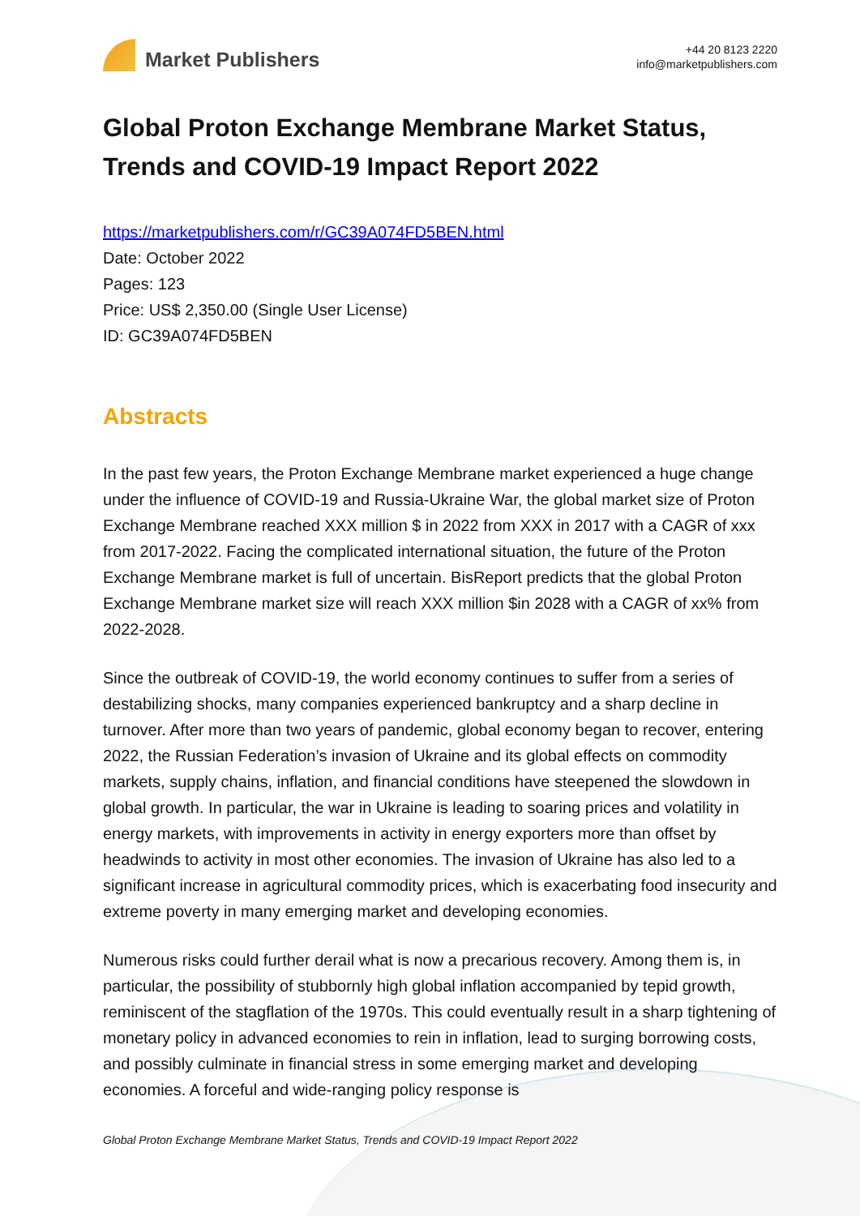Market Publishers
+44 20 8123 2220
info@marketpublishers.com
Global Proton Exchange Membrane Market Status, Trends and COVID-19 Impact Report 2022
https://marketpublishers.com/r/GC39A074FD5BEN.html
Date: October 2022
Pages: 123
Price: US$ 2,350.00 (Single User License)
ID: GC39A074FD5BEN
Abstracts
In the past few years, the Proton Exchange Membrane market experienced a huge change under the influence of COVID-19 and Russia-Ukraine War, the global market size of Proton Exchange Membrane reached XXX million $ in 2022 from XXX in 2017 with a CAGR of xxx from 2017-2022. Facing the complicated international situation, the future of the Proton Exchange Membrane market is full of uncertain. BisReport predicts that the global Proton Exchange Membrane market size will reach XXX million $in 2028 with a CAGR of xx% from 2022-2028.
Since the outbreak of COVID-19, the world economy continues to suffer from a series of destabilizing shocks, many companies experienced bankruptcy and a sharp decline in turnover. After more than two years of pandemic, global economy began to recover, entering 2022, the Russian Federation’s invasion of Ukraine and its global effects on commodity markets, supply chains, inflation, and financial conditions have steepened the slowdown in global growth. In particular, the war in Ukraine is leading to soaring prices and volatility in energy markets, with improvements in activity in energy exporters more than offset by headwinds to activity in most other economies. The invasion of Ukraine has also led to a significant increase in agricultural commodity prices, which is exacerbating food insecurity and extreme poverty in many emerging market and developing economies.
Numerous risks could further derail what is now a precarious recovery. Among them is, in particular, the possibility of stubbornly high global inflation accompanied by tepid growth, reminiscent of the stagflation of the 1970s. This could eventually result in a sharp tightening of monetary policy in advanced economies to rein in inflation, lead to surging borrowing costs, and possibly culminate in financial stress in some emerging market and developing economies. A forceful and wide-ranging policy response is
Global Proton Exchange Membrane Market Status, Trends and COVID-19 Impact Report 2022